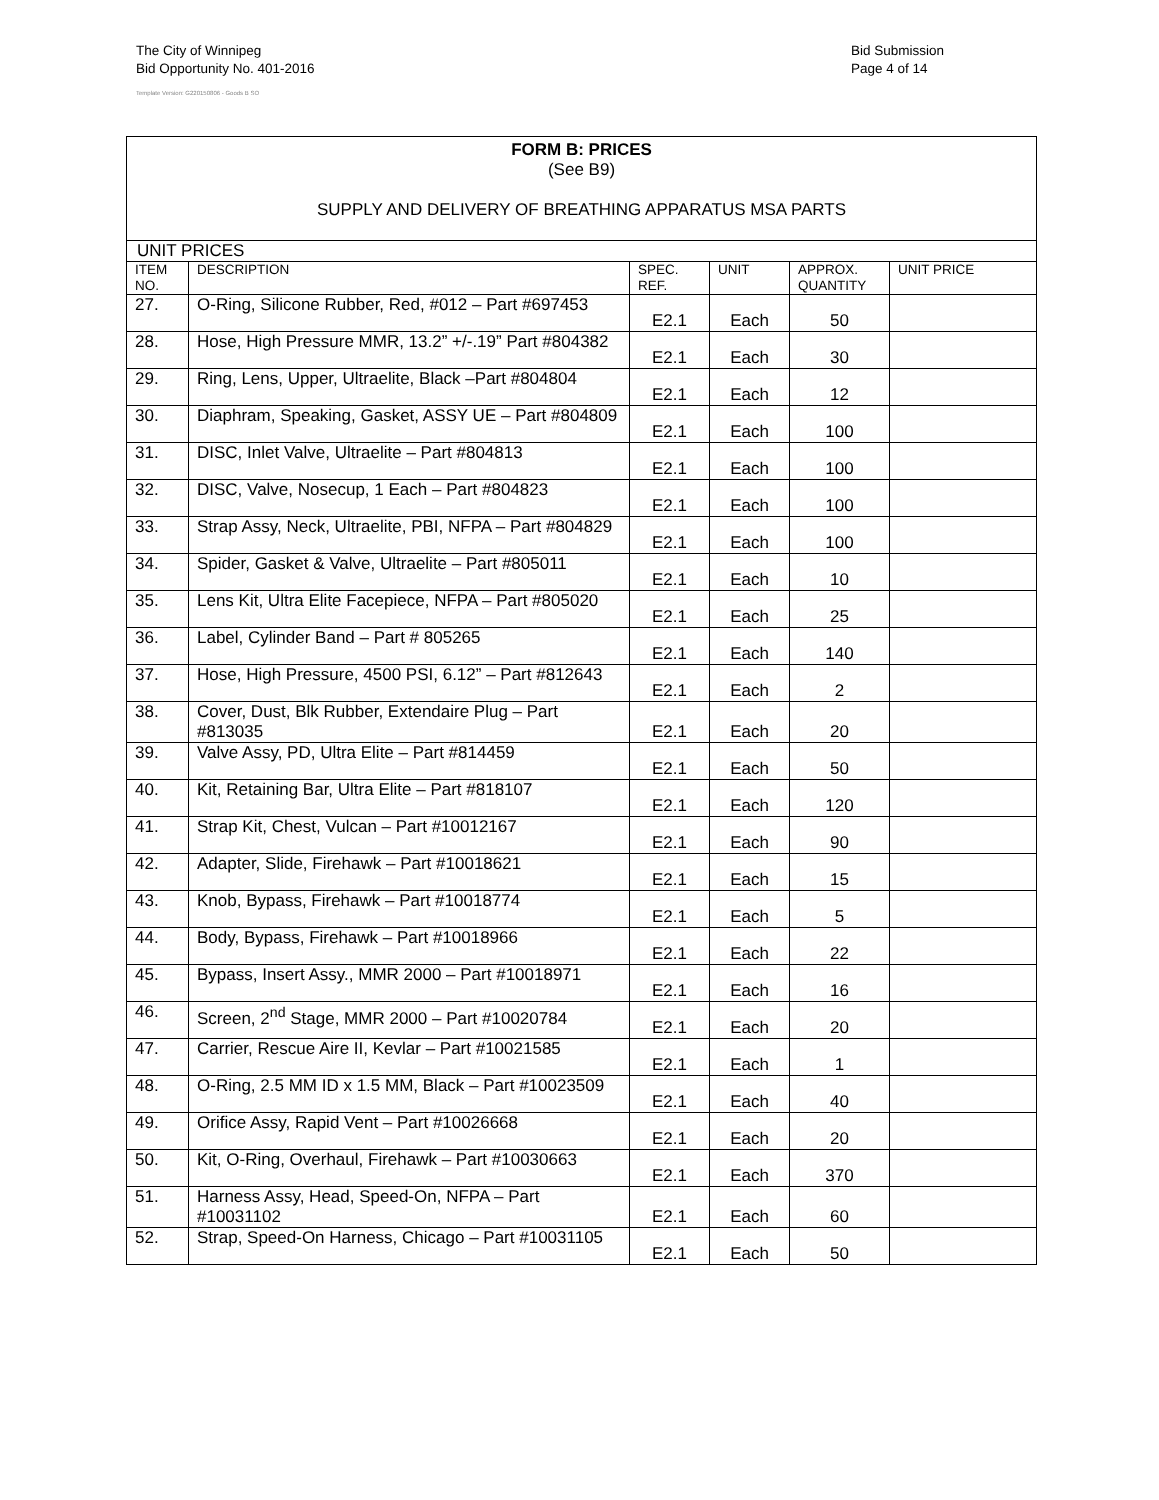The City of Winnipeg
Bid Opportunity No. 401-2016
Template Version: G220150806 - Goods B SO
Bid Submission
Page 4 of 14
| FORM B: PRICES (See B9) SUPPLY AND DELIVERY OF BREATHING APPARATUS MSA PARTS | | | | | |
| UNIT PRICES | | | | | |
| ITEM NO. | DESCRIPTION | SPEC. REF. | UNIT | APPROX. QUANTITY | UNIT PRICE |
| 27. | O-Ring, Silicone Rubber, Red, #012 – Part #697453 | E2.1 | Each | 50 | |
| 28. | Hose, High Pressure MMR, 13.2” +/-.19” Part #804382 | E2.1 | Each | 30 | |
| 29. | Ring, Lens, Upper, Ultraelite, Black –Part #804804 | E2.1 | Each | 12 | |
| 30. | Diaphram, Speaking, Gasket, ASSY UE – Part #804809 | E2.1 | Each | 100 | |
| 31. | DISC, Inlet Valve, Ultraelite – Part #804813 | E2.1 | Each | 100 | |
| 32. | DISC, Valve, Nosecup, 1 Each – Part #804823 | E2.1 | Each | 100 | |
| 33. | Strap Assy, Neck, Ultraelite, PBI, NFPA – Part #804829 | E2.1 | Each | 100 | |
| 34. | Spider, Gasket & Valve, Ultraelite – Part #805011 | E2.1 | Each | 10 | |
| 35. | Lens Kit, Ultra Elite Facepiece, NFPA – Part #805020 | E2.1 | Each | 25 | |
| 36. | Label, Cylinder Band – Part # 805265 | E2.1 | Each | 140 | |
| 37. | Hose, High Pressure, 4500 PSI, 6.12” – Part #812643 | E2.1 | Each | 2 | |
| 38. | Cover, Dust, Blk Rubber, Extendaire Plug – Part #813035 | E2.1 | Each | 20 | |
| 39. | Valve Assy, PD, Ultra Elite – Part #814459 | E2.1 | Each | 50 | |
| 40. | Kit, Retaining Bar, Ultra Elite – Part #818107 | E2.1 | Each | 120 | |
| 41. | Strap Kit, Chest, Vulcan – Part #10012167 | E2.1 | Each | 90 | |
| 42. | Adapter, Slide, Firehawk – Part #10018621 | E2.1 | Each | 15 | |
| 43. | Knob, Bypass, Firehawk – Part #10018774 | E2.1 | Each | 5 | |
| 44. | Body, Bypass, Firehawk – Part #10018966 | E2.1 | Each | 22 | |
| 45. | Bypass, Insert Assy., MMR 2000 – Part #10018971 | E2.1 | Each | 16 | |
| 46. | Screen, 2<sup>nd</sup> Stage, MMR 2000 – Part #10020784 | E2.1 | Each | 20 | |
| 47. | Carrier, Rescue Aire II, Kevlar – Part #10021585 | E2.1 | Each | 1 | |
| 48. | O-Ring, 2.5 MM ID x 1.5 MM, Black – Part #10023509 | E2.1 | Each | 40 | |
| 49. | Orifice Assy, Rapid Vent – Part #10026668 | E2.1 | Each | 20 | |
| 50. | Kit, O-Ring, Overhaul, Firehawk – Part #10030663 | E2.1 | Each | 370 | |
| 51. | Harness Assy, Head, Speed-On, NFPA – Part #10031102 | E2.1 | Each | 60 | |
| 52. | Strap, Speed-On Harness, Chicago – Part #10031105 | E2.1 | Each | 50 | |